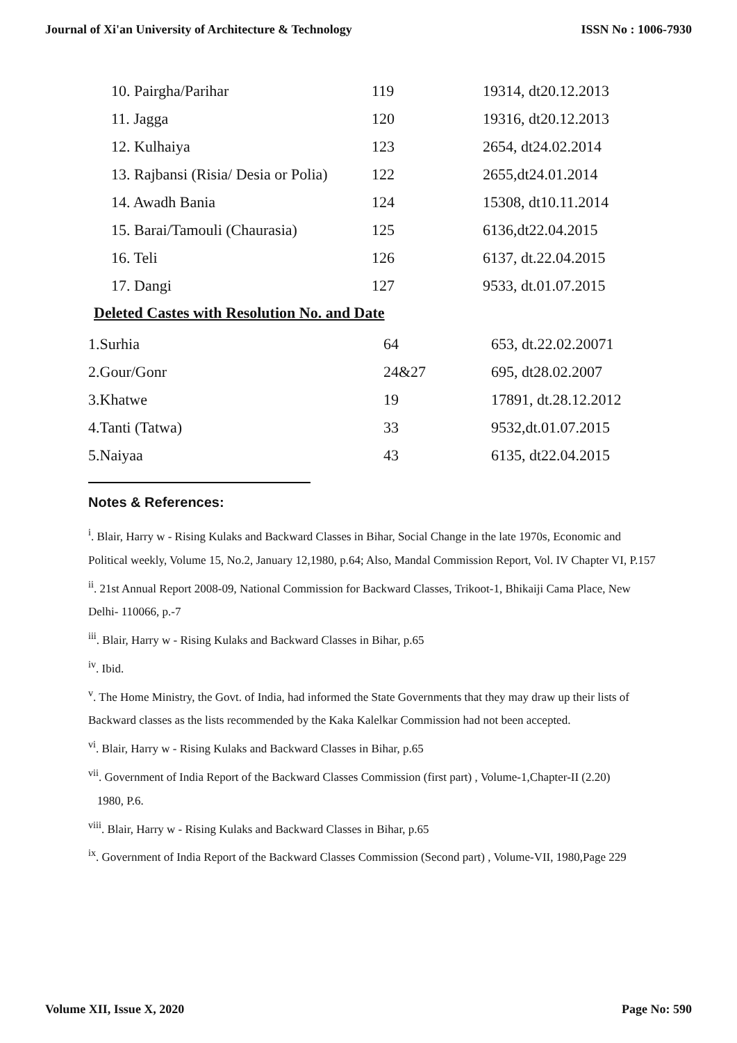Journal of Xi'an University of Architecture & Technology ISSN No : 1006-7930
| 10. Pairgha/Parihar | 119 | 19314, dt20.12.2013 |
| 11. Jagga | 120 | 19316, dt20.12.2013 |
| 12. Kulhaiya | 123 | 2654, dt24.02.2014 |
| 13. Rajbansi (Risia/ Desia or Polia) | 122 | 2655,dt24.01.2014 |
| 14. Awadh Bania | 124 | 15308, dt10.11.2014 |
| 15. Barai/Tamouli (Chaurasia) | 125 | 6136,dt22.04.2015 |
| 16. Teli | 126 | 6137, dt.22.04.2015 |
| 17. Dangi | 127 | 9533, dt.01.07.2015 |
Deleted Castes with Resolution No. and Date
| 1.Surhia | 64 | 653, dt.22.02.20071 |
| 2.Gour/Gonr | 24&27 | 695, dt28.02.2007 |
| 3.Khatwe | 19 | 17891, dt.28.12.2012 |
| 4.Tanti (Tatwa) | 33 | 9532,dt.01.07.2015 |
| 5.Naiyaa | 43 | 6135, dt22.04.2015 |
Notes & References:
<sup>i</sup>. Blair, Harry w - Rising Kulaks and Backward Classes in Bihar, Social Change in the late 1970s, Economic and Political weekly, Volume 15, No.2, January 12,1980, p.64; Also, Mandal Commission Report, Vol. IV Chapter VI, P.157
<sup>ii</sup>. 21st Annual Report 2008-09, National Commission for Backward Classes, Trikoot-1, Bhikaiji Cama Place, New Delhi- 110066, p.-7
<sup>iii</sup>. Blair, Harry w - Rising Kulaks and Backward Classes in Bihar, p.65
<sup>iv</sup>. Ibid.
<sup>v</sup>. The Home Ministry, the Govt. of India, had informed the State Governments that they may draw up their lists of Backward classes as the lists recommended by the Kaka Kalelkar Commission had not been accepted.
<sup>vi</sup>. Blair, Harry w - Rising Kulaks and Backward Classes in Bihar, p.65
<sup>vii</sup>. Government of India Report of the Backward Classes Commission (first part) , Volume-1,Chapter-II (2.20)
1980, P.6.
<sup>viii</sup>. Blair, Harry w - Rising Kulaks and Backward Classes in Bihar, p.65
<sup>ix</sup>. Government of India Report of the Backward Classes Commission (Second part) , Volume-VII, 1980,Page 229
Volume XII, Issue X, 2020 Page No: 590